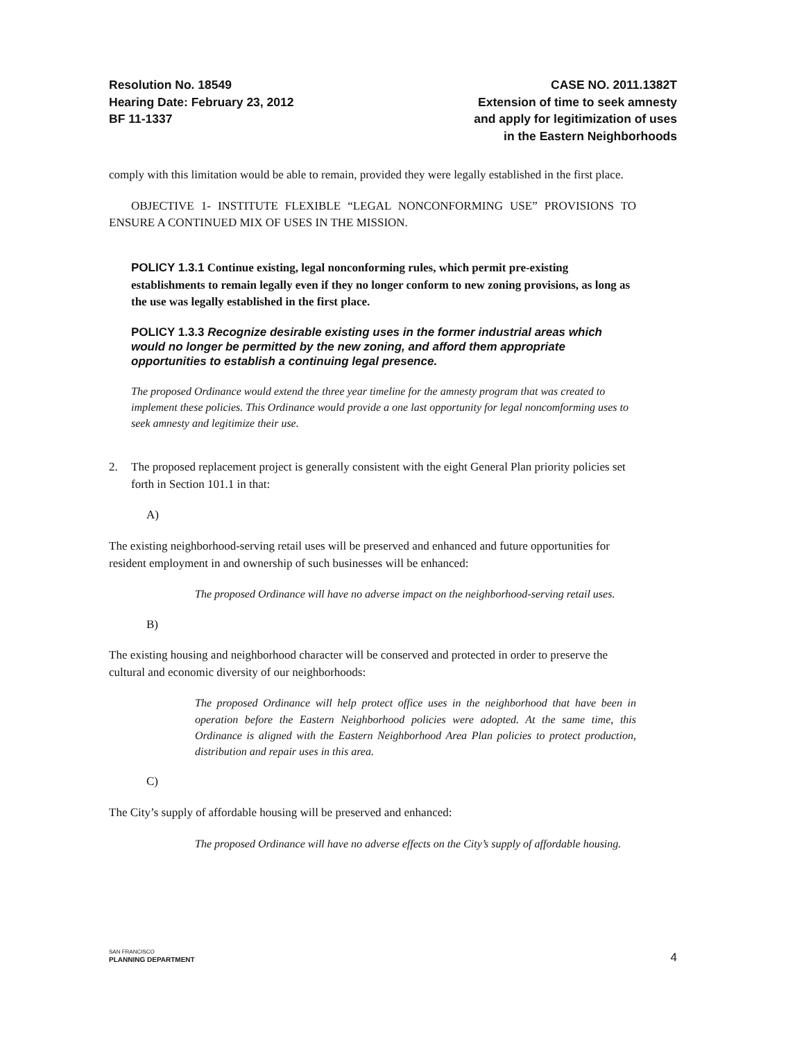Resolution No. 18549
Hearing Date: February 23, 2012
BF 11-1337
CASE NO. 2011.1382T
Extension of time to seek amnesty
and apply for legitimization of uses
in the Eastern Neighborhoods
comply with this limitation would be able to remain, provided they were legally established in the first place.
OBJECTIVE 1- INSTITUTE FLEXIBLE “LEGAL NONCONFORMING USE” PROVISIONS TO ENSURE A CONTINUED MIX OF USES IN THE MISSION.
POLICY 1.3.1 Continue existing, legal nonconforming rules, which permit pre-existing establishments to remain legally even if they no longer conform to new zoning provisions, as long as the use was legally established in the first place.
POLICY 1.3.3 Recognize desirable existing uses in the former industrial areas which would no longer be permitted by the new zoning, and afford them appropriate opportunities to establish a continuing legal presence.
The proposed Ordinance would extend the three year timeline for the amnesty program that was created to implement these policies. This Ordinance would provide a one last opportunity for legal noncomforming uses to seek amnesty and legitimize their use.
2. The proposed replacement project is generally consistent with the eight General Plan priority policies set forth in Section 101.1 in that:
A) The existing neighborhood-serving retail uses will be preserved and enhanced and future opportunities for resident employment in and ownership of such businesses will be enhanced:
The proposed Ordinance will have no adverse impact on the neighborhood-serving retail uses.
B) The existing housing and neighborhood character will be conserved and protected in order to preserve the cultural and economic diversity of our neighborhoods:
The proposed Ordinance will help protect office uses in the neighborhood that have been in operation before the Eastern Neighborhood policies were adopted. At the same time, this Ordinance is aligned with the Eastern Neighborhood Area Plan policies to protect production, distribution and repair uses in this area.
C) The City’s supply of affordable housing will be preserved and enhanced:
The proposed Ordinance will have no adverse effects on the City’s supply of affordable housing.
SAN FRANCISCO
PLANNING DEPARTMENT
4